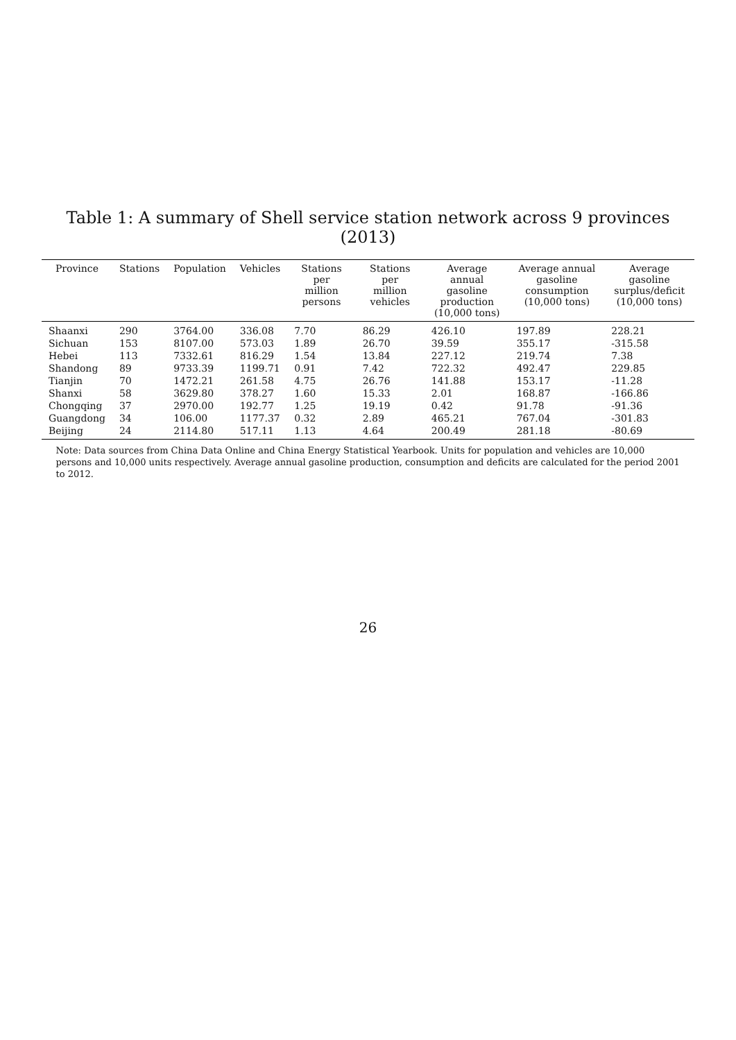Table 1: A summary of Shell service station network across 9 provinces (2013)
| Province | Stations | Population | Vehicles | Stations per million persons | Stations per million vehicles | Average annual gasoline production (10,000 tons) | Average annual gasoline consumption (10,000 tons) | Average gasoline surplus/deficit (10,000 tons) |
| --- | --- | --- | --- | --- | --- | --- | --- | --- |
| Shaanxi | 290 | 3764.00 | 336.08 | 7.70 | 86.29 | 426.10 | 197.89 | 228.21 |
| Sichuan | 153 | 8107.00 | 573.03 | 1.89 | 26.70 | 39.59 | 355.17 | -315.58 |
| Hebei | 113 | 7332.61 | 816.29 | 1.54 | 13.84 | 227.12 | 219.74 | 7.38 |
| Shandong | 89 | 9733.39 | 1199.71 | 0.91 | 7.42 | 722.32 | 492.47 | 229.85 |
| Tianjin | 70 | 1472.21 | 261.58 | 4.75 | 26.76 | 141.88 | 153.17 | -11.28 |
| Shanxi | 58 | 3629.80 | 378.27 | 1.60 | 15.33 | 2.01 | 168.87 | -166.86 |
| Chongqing | 37 | 2970.00 | 192.77 | 1.25 | 19.19 | 0.42 | 91.78 | -91.36 |
| Guangdong | 34 | 106.00 | 1177.37 | 0.32 | 2.89 | 465.21 | 767.04 | -301.83 |
| Beijing | 24 | 2114.80 | 517.11 | 1.13 | 4.64 | 200.49 | 281.18 | -80.69 |
Note: Data sources from China Data Online and China Energy Statistical Yearbook. Units for population and vehicles are 10,000 persons and 10,000 units respectively. Average annual gasoline production, consumption and deficits are calculated for the period 2001 to 2012.
26